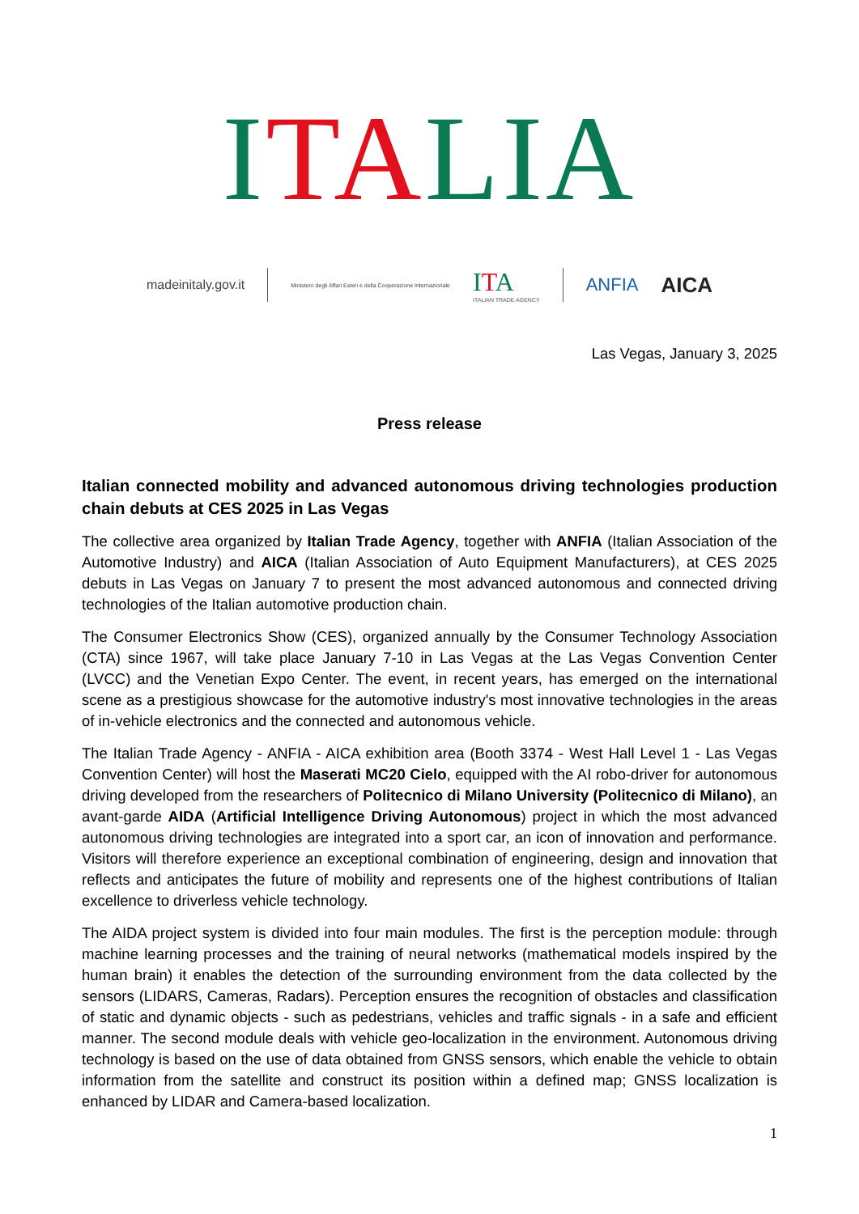ITALIA
madeinitaly.gov.it Ministero degli Affari Esteri e della Cooperazione Internazionale ITA
ITALIAN TRADE AGENCY ANFIA AICA
Las Vegas, January 3, 2025
Press release
Italian connected mobility and advanced autonomous driving technologies production chain debuts at CES 2025 in Las Vegas
The collective area organized by Italian Trade Agency, together with ANFIA (Italian Association of the Automotive Industry) and AICA (Italian Association of Auto Equipment Manufacturers), at CES 2025 debuts in Las Vegas on January 7 to present the most advanced autonomous and connected driving technologies of the Italian automotive production chain.
The Consumer Electronics Show (CES), organized annually by the Consumer Technology Association (CTA) since 1967, will take place January 7-10 in Las Vegas at the Las Vegas Convention Center (LVCC) and the Venetian Expo Center. The event, in recent years, has emerged on the international scene as a prestigious showcase for the automotive industry's most innovative technologies in the areas of in-vehicle electronics and the connected and autonomous vehicle.
The Italian Trade Agency - ANFIA - AICA exhibition area (Booth 3374 - West Hall Level 1 - Las Vegas Convention Center) will host the Maserati MC20 Cielo, equipped with the AI robo-driver for autonomous driving developed from the researchers of Politecnico di Milano University (Politecnico di Milano), an avant-garde AIDA (Artificial Intelligence Driving Autonomous) project in which the most advanced autonomous driving technologies are integrated into a sport car, an icon of innovation and performance. Visitors will therefore experience an exceptional combination of engineering, design and innovation that reflects and anticipates the future of mobility and represents one of the highest contributions of Italian excellence to driverless vehicle technology.
The AIDA project system is divided into four main modules. The first is the perception module: through machine learning processes and the training of neural networks (mathematical models inspired by the human brain) it enables the detection of the surrounding environment from the data collected by the sensors (LIDARS, Cameras, Radars). Perception ensures the recognition of obstacles and classification of static and dynamic objects - such as pedestrians, vehicles and traffic signals - in a safe and efficient manner. The second module deals with vehicle geo-localization in the environment. Autonomous driving technology is based on the use of data obtained from GNSS sensors, which enable the vehicle to obtain information from the satellite and construct its position within a defined map; GNSS localization is enhanced by LIDAR and Camera-based localization.
1